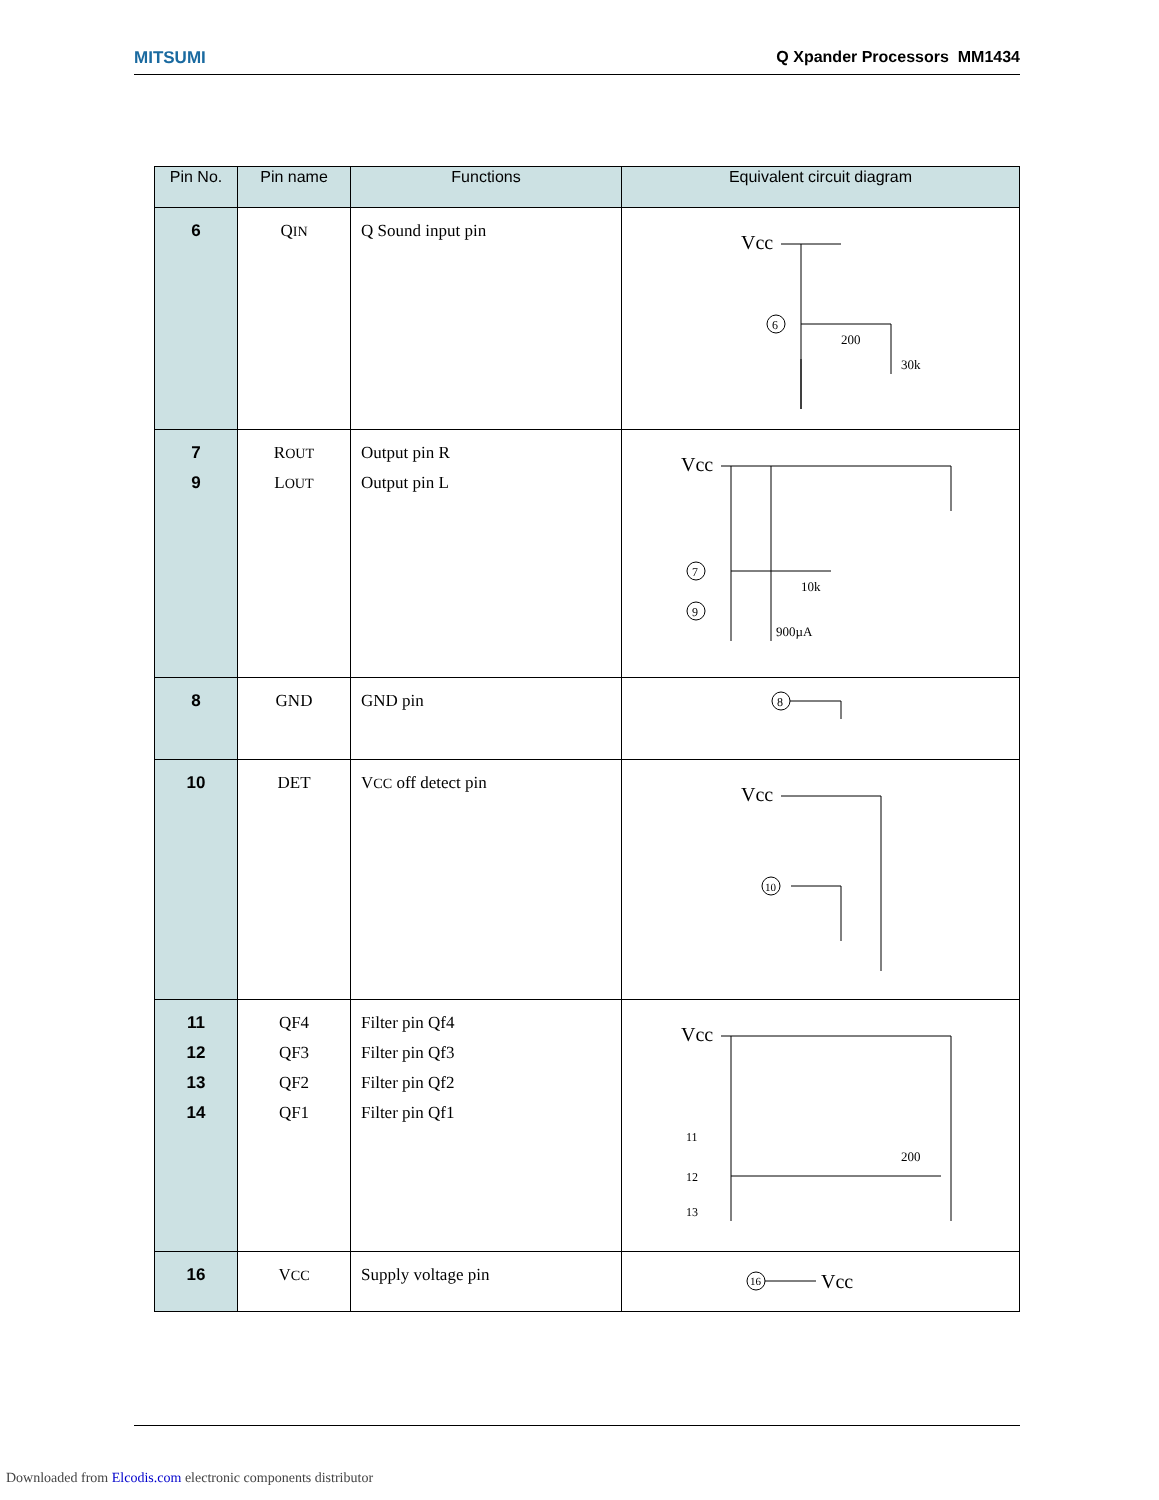MITSUMI Q Xpander Processors MM1434
| Pin No. | Pin name | Functions | Equivalent circuit diagram |
| --- | --- | --- | --- |
| 6 | Q IN | Q Sound input pin | Vcc 6 200 30k |
| 7 9 | R OUT L OUT | Output pin R Output pin L | Vcc 7 9 10k 900µA |
| 8 | GND | GND pin | 8 |
| 10 | DET | V CC off detect pin | Vcc 10 |
| 11 12 13 14 | QF4 QF3 QF2 QF1 | Filter pin Qf4 Filter pin Qf3 Filter pin Qf2 Filter pin Qf1 | Vcc 11 12 13 200 |
| 16 | V CC | Supply voltage pin | 16 Vcc |
Downloaded from Elcodis.com electronic components distributor